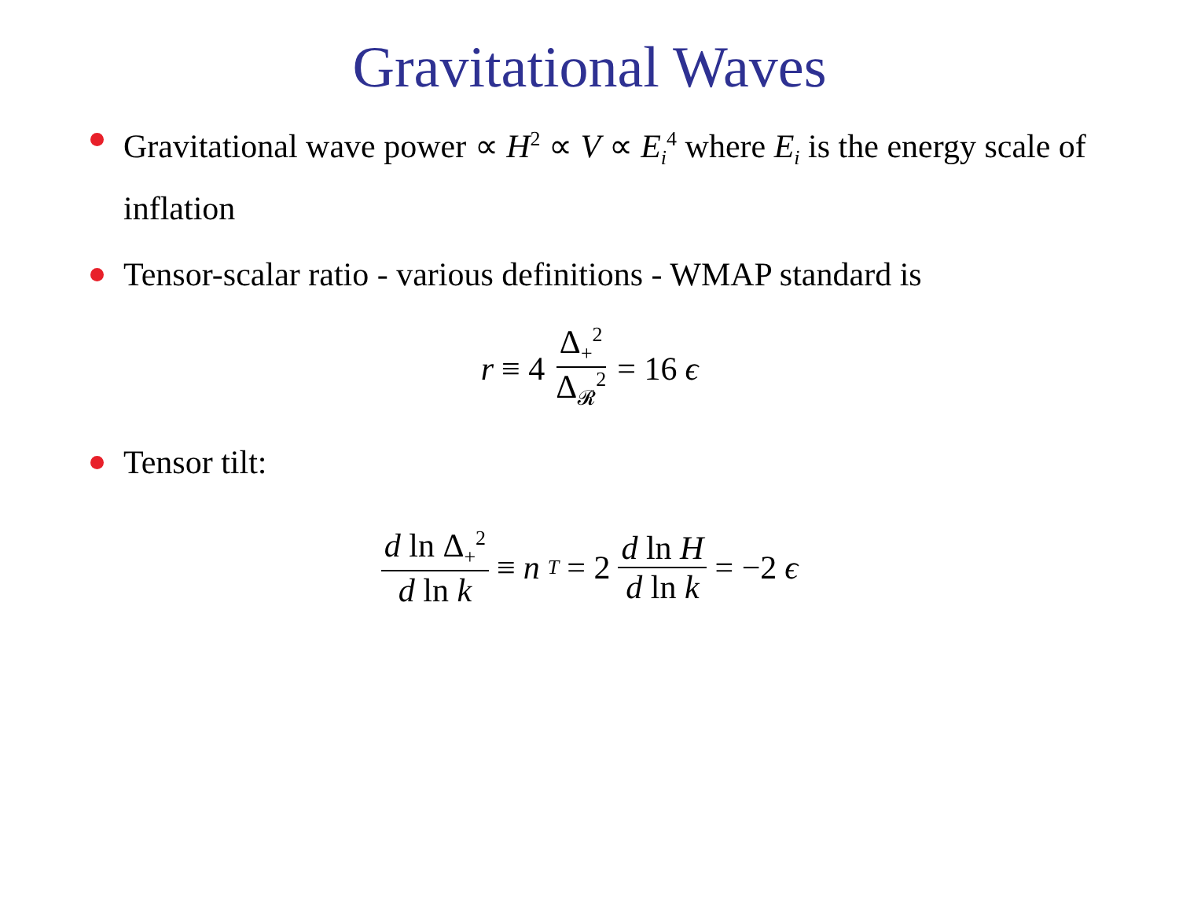Gravitational Waves
Gravitational wave power ∝ H<sup>2</sup> ∝ V ∝ E<sub>i</sub><sup>4</sup> where E<sub>i</sub> is the energy scale of inflation
Tensor-scalar ratio - various definitions - WMAP standard is
r ≡ 4 Δ<sub>+</sub><sup>2</sup> Δ<sub>𝓡</sub><sup>2</sup> = 16 ϵ
Tensor tilt:
d ln Δ<sub>+</sub><sup>2</sup> d ln k ≡ n<sub>T</sub> = 2 d ln H d ln k = −2 ϵ